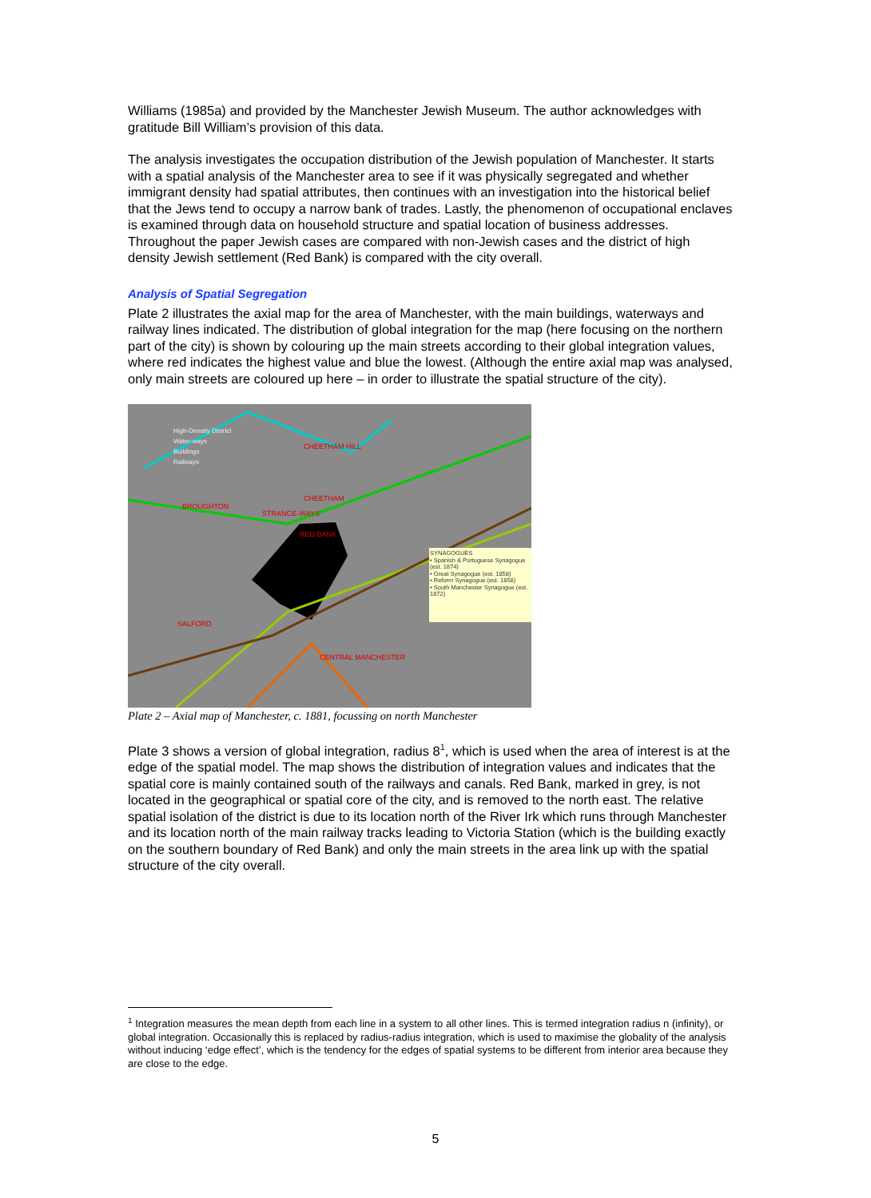Williams (1985a) and provided by the Manchester Jewish Museum. The author acknowledges with gratitude Bill William’s provision of this data.
The analysis investigates the occupation distribution of the Jewish population of Manchester. It starts with a spatial analysis of the Manchester area to see if it was physically segregated and whether immigrant density had spatial attributes, then continues with an investigation into the historical belief that the Jews tend to occupy a narrow bank of trades. Lastly, the phenomenon of occupational enclaves is examined through data on household structure and spatial location of business addresses. Throughout the paper Jewish cases are compared with non-Jewish cases and the district of high density Jewish settlement (Red Bank) is compared with the city overall.
Analysis of Spatial Segregation
Plate 2 illustrates the axial map for the area of Manchester, with the main buildings, waterways and railway lines indicated. The distribution of global integration for the map (here focusing on the northern part of the city) is shown by colouring up the main streets according to their global integration values, where red indicates the highest value and blue the lowest. (Although the entire axial map was analysed, only main streets are coloured up here – in order to illustrate the spatial structure of the city).
High-Density District
Water-ways
Buildings
Railways
CHEETHAM HILL
BROUGHTON
CHEETHAM
STRANGE-WAYS
RED BANK
SALFORD
CENTRAL MANCHESTER
SYNAGOGUES
• Spanish & Portuguese Synagogue (est. 1874)
• Great Synagogue (est. 1858)
• Reform Synagogue (est. 1858)
• South Manchester Synagogue (est. 1872)
Plate 2 – Axial map of Manchester, c. 1881, focussing on north Manchester
Plate 3 shows a version of global integration, radius 8<sup>1</sup>, which is used when the area of interest is at the edge of the spatial model. The map shows the distribution of integration values and indicates that the spatial core is mainly contained south of the railways and canals. Red Bank, marked in grey, is not located in the geographical or spatial core of the city, and is removed to the north east. The relative spatial isolation of the district is due to its location north of the River Irk which runs through Manchester and its location north of the main railway tracks leading to Victoria Station (which is the building exactly on the southern boundary of Red Bank) and only the main streets in the area link up with the spatial structure of the city overall.
<sup>1</sup> Integration measures the mean depth from each line in a system to all other lines. This is termed integration radius n (infinity), or global integration. Occasionally this is replaced by radius-radius integration, which is used to maximise the globality of the analysis without inducing ‘edge effect’, which is the tendency for the edges of spatial systems to be different from interior area because they are close to the edge.
5